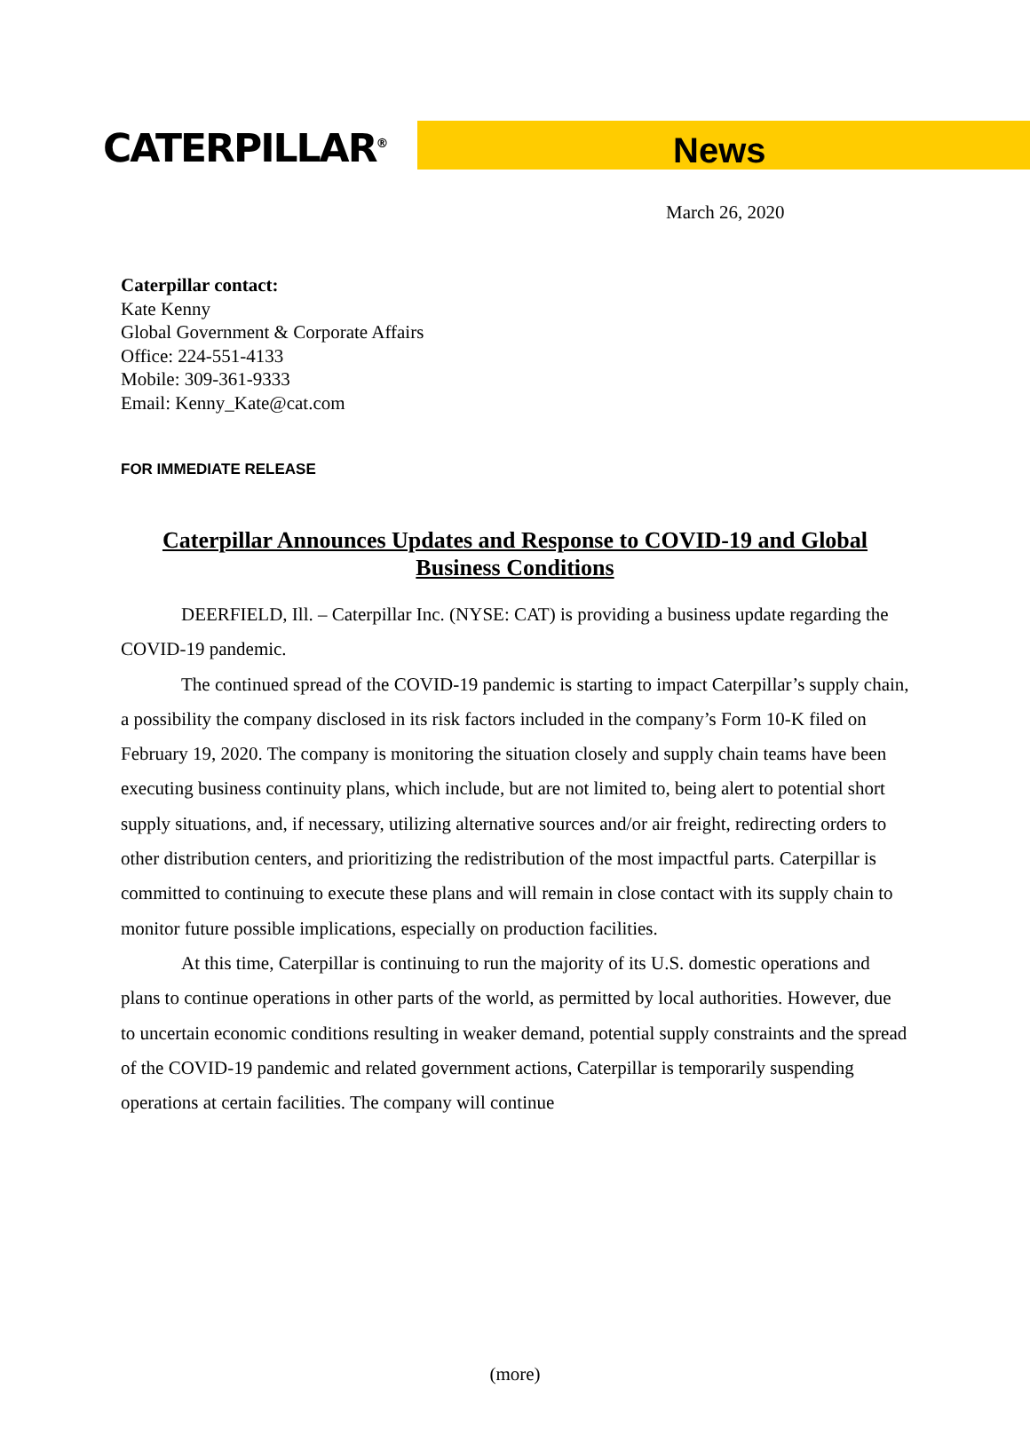CATERPILLAR<sup>®</sup>
News
March 26, 2020
Caterpillar contact:
Kate Kenny
Global Government & Corporate Affairs
Office: 224-551-4133
Mobile: 309-361-9333
Email: Kenny_Kate@cat.com
FOR IMMEDIATE RELEASE
Caterpillar Announces Updates and Response to COVID-19 and Global Business Conditions
DEERFIELD, Ill. – Caterpillar Inc. (NYSE: CAT) is providing a business update regarding the COVID-19 pandemic.
The continued spread of the COVID-19 pandemic is starting to impact Caterpillar’s supply chain, a possibility the company disclosed in its risk factors included in the company’s Form 10-K filed on February 19, 2020. The company is monitoring the situation closely and supply chain teams have been executing business continuity plans, which include, but are not limited to, being alert to potential short supply situations, and, if necessary, utilizing alternative sources and/or air freight, redirecting orders to other distribution centers, and prioritizing the redistribution of the most impactful parts. Caterpillar is committed to continuing to execute these plans and will remain in close contact with its supply chain to monitor future possible implications, especially on production facilities.
At this time, Caterpillar is continuing to run the majority of its U.S. domestic operations and plans to continue operations in other parts of the world, as permitted by local authorities. However, due to uncertain economic conditions resulting in weaker demand, potential supply constraints and the spread of the COVID-19 pandemic and related government actions, Caterpillar is temporarily suspending operations at certain facilities. The company will continue
(more)